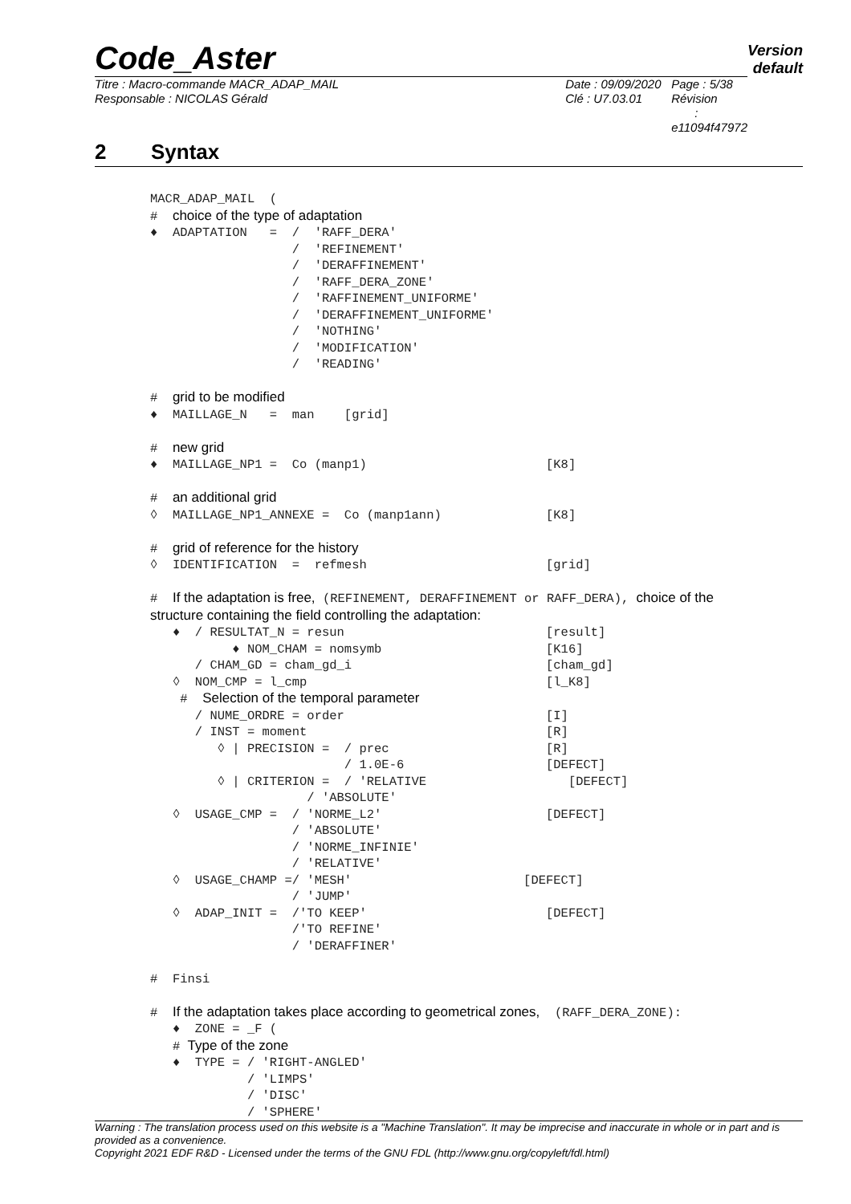Code_Aster
Version
default
Titre : Macro-commande MACR_ADAP_MAIL
Responsable : NICOLAS Gérald
Date : 09/09/2020
Clé : U7.03.01
Page : 5/38
Révision :
e11094f47972
2 Syntax
MACR_ADAP_MAIL  (
#  choice of the type of adaptation
♦  ADAPTATION   =  /  'RAFF_DERA'
                   /  'REFINEMENT'
                   /  'DERAFFINEMENT'
                   /  'RAFF_DERA_ZONE'
                   /  'RAFFINEMENT_UNIFORME'
                   /  'DERAFFINEMENT_UNIFORME'
                   /  'NOTHING'
                   /  'MODIFICATION'
                   /  'READING'

#  grid to be modified
♦  MAILLAGE_N   =  man    [grid]

#  new grid
♦  MAILLAGE_NP1 =  Co (manp1)                        [K8]

#  an additional grid
◊  MAILLAGE_NP1_ANNEXE =  Co (manp1ann)              [K8]

#  grid of reference for the history
◊  IDENTIFICATION  =  refmesh                        [grid]

#  If the adaptation is free, (REFINEMENT, DERAFFINEMENT or RAFF_DERA), choice of the
structure containing the field controlling the adaptation:
   ♦  / RESULTAT_N = resun                           [result]
           ♦ NOM_CHAM = nomsymb                      [K16]
      / CHAM_GD = cham_gd_i                          [cham_gd]
   ◊  NOM_CMP = l_cmp                                [l_K8]
    #  Selection of the temporal parameter
      / NUME_ORDRE = order                           [I]
      / INST = moment                                [R]
         ◊ | PRECISION =  / prec                     [R]
                          / 1.0E-6                   [DEFECT]
         ◊ | CRITERION =  / 'RELATIVE                   [DEFECT]
                     / 'ABSOLUTE'
   ◊  USAGE_CMP =  / 'NORME_L2'                      [DEFECT]
                   / 'ABSOLUTE'
                   / 'NORME_INFINIE'
                   / 'RELATIVE'
   ◊  USAGE_CHAMP =/ 'MESH'                       [DEFECT]
                   / 'JUMP'
   ◊  ADAP_INIT =  /'TO KEEP'                        [DEFECT]
                   /'TO REFINE'
                   / 'DERAFFINER'

#  Finsi

#  If the adaptation takes place according to geometrical zones,  (RAFF_DERA_ZONE):
   ♦  ZONE = _F (
   # Type of the zone
   ♦  TYPE = / 'RIGHT-ANGLED'
             / 'LIMPS'
             / 'DISC'
             / 'SPHERE'
Warning : The translation process used on this website is a "Machine Translation". It may be imprecise and inaccurate in whole or in part and is provided as a convenience.
Copyright 2021 EDF R&D - Licensed under the terms of the GNU FDL (http://www.gnu.org/copyleft/fdl.html)